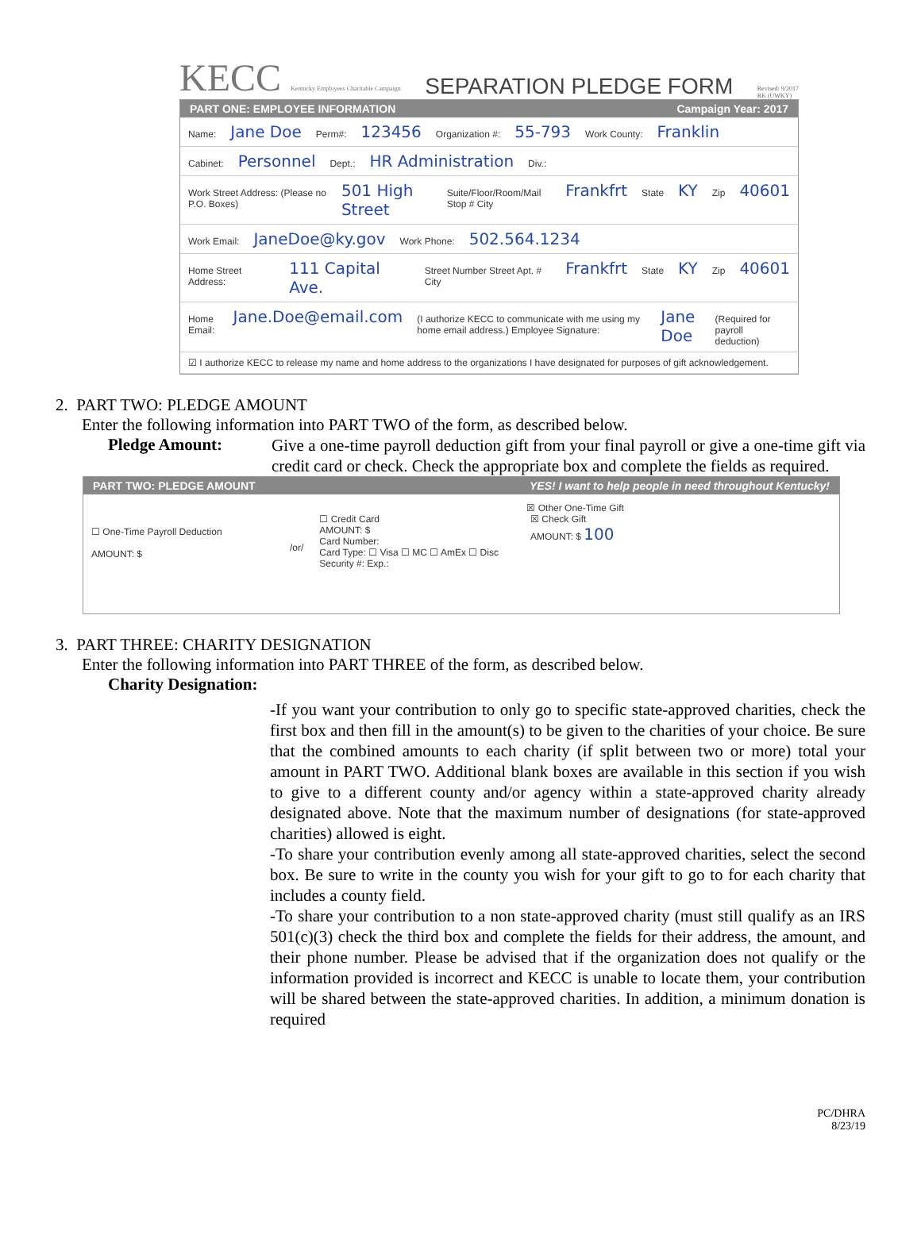KECC Kentucky Employees Charitable Campaign
SEPARATION PLEDGE FORM
Revised: 9/2017
RK (UWKY)
PART ONE: EMPLOYEE INFORMATION Campaign Year: 2017
Name: Jane Doe Perm#: 123456 Organization #: 55-793 Work County: Franklin
Cabinet: Personnel Dept.: HR Administration Div.:
Work Street Address: (Please no P.O. Boxes) 501 High Street Suite/Floor/Room/Mail Stop # City Frankfrt State KY Zip 40601
Work Email: JaneDoe@ky.gov Work Phone: 502.564.1234
Home Street Address: 111 Capital Ave. Street Number Street Apt. # City Frankfrt State KY Zip 40601
Home Email: Jane.Doe@email.com (I authorize KECC to communicate with me using my home email address.) Employee Signature: Jane Doe (Required for payroll deduction)
☑ I authorize KECC to release my name and home address to the organizations I have designated for purposes of gift acknowledgement.
2. PART TWO: PLEDGE AMOUNT
Enter the following information into PART TWO of the form, as described below.
Pledge Amount:
Give a one-time payroll deduction gift from your final payroll or give a one-time gift via credit card or check. Check the appropriate box and complete the fields as required.
PART TWO: PLEDGE AMOUNT YES! I want to help people in need throughout Kentucky!
☐ One-Time Payroll Deduction
AMOUNT: $
/or/
☒ Other One-Time Gift
☐ Credit Card
AMOUNT: $
Card Number:
Card Type: ☐ Visa ☐ MC ☐ AmEx ☐ Disc
Security #: Exp.:
☒ Check Gift
AMOUNT: $ 100
3. PART THREE: CHARITY DESIGNATION
Enter the following information into PART THREE of the form, as described below.
Charity Designation:
-If you want your contribution to only go to specific state-approved charities, check the first box and then fill in the amount(s) to be given to the charities of your choice. Be sure that the combined amounts to each charity (if split between two or more) total your amount in PART TWO. Additional blank boxes are available in this section if you wish to give to a different county and/or agency within a state-approved charity already designated above. Note that the maximum number of designations (for state-approved charities) allowed is eight.
-To share your contribution evenly among all state-approved charities, select the second box. Be sure to write in the county you wish for your gift to go to for each charity that includes a county field.
-To share your contribution to a non state-approved charity (must still qualify as an IRS 501(c)(3) check the third box and complete the fields for their address, the amount, and their phone number. Please be advised that if the organization does not qualify or the information provided is incorrect and KECC is unable to locate them, your contribution will be shared between the state-approved charities. In addition, a minimum donation is required
PC/DHRA
8/23/19